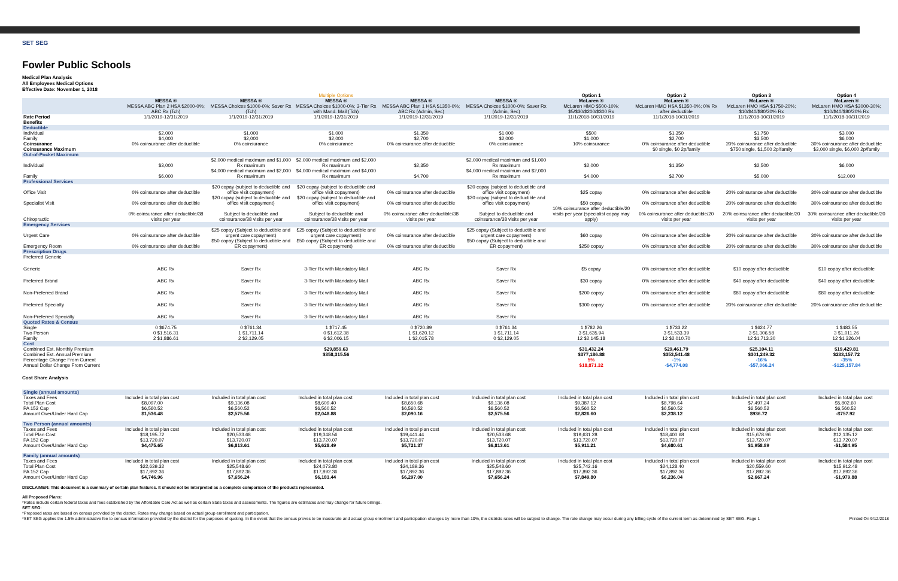SET SEG
Fowler Public Schools
Medical Plan Analysis
All Employees Medical Options
Effective Date: November 1, 2018
| | | | Multiple Options | | | Option 1 | Option 2 | Option 3 | Option 4 |
| --- | --- | --- | --- | --- | --- | --- | --- | --- | --- |
| | MESSA ® MESSA ABC Plan 2 HSA $2000-0%; ABC Rx (Tch) | MESSA ® MESSA Choices $1000-0%; Saver Rx (Tch) | MESSA ® MESSA Choices $1000-0%; 3-Tier Rx with Mand. Mail (Tch) | MESSA ® MESSA ABC Plan 1 HSA $1350-0%; ABC Rx (Admin, Sec) | MESSA ® MESSA Choices $1000-0%; Saver Rx (Admin, Sec) | McLaren ® McLaren HMO $500-10%; $5/$30/$200/$300 Rx | McLaren ® McLaren HMO HSA $1350-0%; 0% Rx after deductible | McLaren ® McLaren HMO HSA $1750-20%; $10/$40/$80/20% Rx | McLaren ® McLaren HMO HSA $3000-30%; $10/$40/$80/20% Rx |
| Rate Period | 1/1/2019-12/31/2019 | 1/1/2019-12/31/2019 | 1/1/2019-12/31/2019 | 1/1/2019-12/31/2019 | 1/1/2019-12/31/2019 | 11/1/2018-10/31/2019 | 11/1/2018-10/31/2019 | 11/1/2018-10/31/2019 | 11/1/2018-10/31/2019 |
| Benefits | | | | | | | | | |
| Deductible | | | | | | | | | |
| Individual | $2,000 | $1,000 | $1,000 | $1,350 | $1,000 | $500 | $1,350 | $1,750 | $3,000 |
| Family | $4,000 | $2,000 | $2,000 | $2,700 | $2,000 | $1,000 | $2,700 | $3,500 | $6,000 |
| Coinsurance | 0% coinsurance after deductible | 0% coinsurance | 0% coinsurance | 0% coinsurance after deductible | 0% coinsurance | 10% coinsurance | 0% coinsurance after deductible | 20% coinsurance after deductible | 30% coinsurance after deductible |
| Coinsurance Maximum | | | | | | | $0 single, $0 2p/family | $750 single, $1,500 2p/family | $3,000 single, $6,000 2p/family |
| Out-of-Pocket Maximum | | | | | | | | | |
| Individual | $3,000 | $2,000 medical maximum and $1,000 Rx maximum | $2,000 medical maximum and $2,000 Rx maximum | $2,350 | $2,000 medical maximum and $1,000 Rx maximum | $2,000 | $1,350 | $2,500 | $6,000 |
| Family | $6,000 | $4,000 medical maximum and $2,000 Rx maximum | $4,000 medical maximum and $4,000 Rx maximum | $4,700 | $4,000 medical maximum and $2,000 Rx maximum | $4,000 | $2,700 | $5,000 | $12,000 |
| Professional Services | | | | | | | | | |
| Office Visit | 0% coinsurance after deductible | $20 copay (subject to deductible and office visit copayment) | $20 copay (subject to deductible and office visit copayment) | 0% coinsurance after deductible | $20 copay (subject to deductible and office visit copayment) | $25 copay | 0% coinsurance after deductible | 20% coinsurance after deductible | 30% coinsurance after deductible |
| Specialist Visit | 0% coinsurance after deductible | $20 copay (subject to deductible and office visit copayment) | $20 copay (subject to deductible and office visit copayment) | 0% coinsurance after deductible | $20 copay (subject to deductible and office visit copayment) | $50 copay | 0% coinsurance after deductible | 20% coinsurance after deductible | 30% coinsurance after deductible |
| Chiropractic | 0% coinsurance after deductible/38 visits per year | Subject to deductible and coinsurance/38 visits per year | Subject to deductible and coinsurance/38 visits per year | 0% coinsurance after deductible/38 visits per year | Subject to deductible and coinsurance/38 visits per year | 10% coinsurance after deductible/20 visits per year (specialist copay may apply) | 0% coinsurance after deductible/20 visits per year | 20% coinsurance after deductible/20 visits per year | 30% coinsurance after deductible/20 visits per year |
| Emergency Services | | | | | | | | | |
| Urgent Care | 0% coinsurance after deductible | $25 copay (Subject to deductible and urgent care copayment) | $25 copay (Subject to deductible and urgent care copayment) | 0% coinsurance after deductible | $25 copay (Subject to deductible and urgent care copayment) | $60 copay | 0% coinsurance after deductible | 20% coinsurance after deductible | 30% coinsurance after deductible |
| Emergency Room | 0% coinsurance after deductible | $50 copay (Subject to deductible and ER copayment) | $50 copay (Subject to deductible and ER copayment) | 0% coinsurance after deductible | $50 copay (Subject to deductible and ER copayment) | $250 copay | 0% coinsurance after deductible | 20% coinsurance after deductible | 30% coinsurance after deductible |
| Prescription Drugs | | | | | | | | | |
| Preferred Generic | | | | | | | | | |
| Generic | ABC Rx | Saver Rx | 3-Tier Rx with Mandatory Mail | ABC Rx | Saver Rx | $5 copay | 0% coinsurance after deductible | $10 copay after deductible | $10 copay after deductible |
| Preferred Brand | ABC Rx | Saver Rx | 3-Tier Rx with Mandatory Mail | ABC Rx | Saver Rx | $30 copay | 0% coinsurance after deductible | $40 copay after deductible | $40 copay after deductible |
| Non-Preferred Brand | ABC Rx | Saver Rx | 3-Tier Rx with Mandatory Mail | ABC Rx | Saver Rx | $200 copay | 0% coinsurance after deductible | $80 copay after deductible | $80 copay after deductible |
| Preferred Specialty | ABC Rx | Saver Rx | 3-Tier Rx with Mandatory Mail | ABC Rx | Saver Rx | $300 copay | 0% coinsurance after deductible | 20% coinsurance after deductible | 20% coinsurance after deductible |
| Non-Preferred Specialty | ABC Rx | Saver Rx | 3-Tier Rx with Mandatory Mail | ABC Rx | Saver Rx | | | | |
| Quoted Rates & Census | | | | | | | | | |
| Single | 0 $674.75 | 0 $761.34 | 1 $717.45 | 0 $720.89 | 0 $761.34 | 1 $782.26 | 1 $733.22 | 1 $624.77 | 1 $483.55 |
| Two Person | 0 $1,516.31 | 1 $1,711.14 | 0 $1,612.38 | 1 $1,620.12 | 1 $1,711.14 | 3 $1,635.94 | 3 $1,533.39 | 3 $1,306.58 | 3 $1,011.26 |
| Family | 2 $1,886.61 | 2 $2,129.05 | 6 $2,006.15 | 1 $2,015.78 | 0 $2,129.05 | 12 $2,145.18 | 12 $2,010.70 | 12 $1,713.30 | 12 $1,326.04 |
| Cost | | | | | | | | | |
| Combined Est. Monthly Premium | $29,859.63 | | | | | $31,432.24 | $29,461.79 | $25,104.11 | $19,429.81 |
| Combined Est. Annual Premium | $358,315.56 | | | | | $377,186.88 | $353,541.48 | $301,249.32 | $233,157.72 |
| Percentage Change From Current | | | | | | 5% | -1% | -16% | -35% |
| Annual Dollar Change From Current | | | | | | $18,871.32 | -$4,774.08 | -$57,066.24 | -$125,157.84 |
Cost Share Analysis
| Single (annual amounts) | | | | | | | | | |
| Taxes and Fees | Included in total plan cost | Included in total plan cost | Included in total plan cost | Included in total plan cost | Included in total plan cost | Included in total plan cost | Included in total plan cost | Included in total plan cost | Included in total plan cost |
| Total Plan Cost | $8,097.00 | $9,136.08 | $8,609.40 | $8,650.68 | $9,136.08 | $9,387.12 | $8,798.64 | $7,497.24 | $5,802.60 |
| PA 152 Cap | $6,560.52 | $6,560.52 | $6,560.52 | $6,560.52 | $6,560.52 | $6,560.52 | $6,560.52 | $6,560.52 | $6,560.52 |
| Amount Over/Under Hard Cap | $1,536.48 | $2,575.56 | $2,048.88 | $2,090.16 | $2,575.56 | $2,826.60 | $2,238.12 | $936.72 | -$757.92 |
| Two Person (annual amounts) | | | | | | | | | |
| Taxes and Fees | Included in total plan cost | Included in total plan cost | Included in total plan cost | Included in total plan cost | Included in total plan cost | Included in total plan cost | Included in total plan cost | Included in total plan cost | Included in total plan cost |
| Total Plan Cost | $18,195.72 | $20,533.68 | $19,348.56 | $19,441.44 | $20,533.68 | $19,631.28 | $18,400.68 | $15,678.96 | $12,135.12 |
| PA 152 Cap | $13,720.07 | $13,720.07 | $13,720.07 | $13,720.07 | $13,720.07 | $13,720.07 | $13,720.07 | $13,720.07 | $13,720.07 |
| Amount Over/Under Hard Cap | $4,475.65 | $6,813.61 | $5,628.49 | $5,721.37 | $6,813.61 | $5,911.21 | $4,680.61 | $1,958.89 | -$1,584.95 |
| Family (annual amounts) | | | | | | | | | |
| Taxes and Fees | Included in total plan cost | Included in total plan cost | Included in total plan cost | Included in total plan cost | Included in total plan cost | Included in total plan cost | Included in total plan cost | Included in total plan cost | Included in total plan cost |
| Total Plan Cost | $22,639.32 | $25,548.60 | $24,073.80 | $24,189.36 | $25,548.60 | $25,742.16 | $24,128.40 | $20,559.60 | $15,912.48 |
| PA 152 Cap | $17,892.36 | $17,892.36 | $17,892.36 | $17,892.36 | $17,892.36 | $17,892.36 | $17,892.36 | $17,892.36 | $17,892.36 |
| Amount Over/Under Hard Cap | $4,746.96 | $7,656.24 | $6,181.44 | $6,297.00 | $7,656.24 | $7,849.80 | $6,236.04 | $2,667.24 | -$1,979.88 |
DISCLAIMER: This document is a summary of certain plan features. It should not be interpreted as a complete comparison of the products represented.
All Proposed Plans:
*Rates include certain federal taxes and fees established by the Affordable Care Act as well as certain State taxes and assessments. The figures are estimates and may change for future billings.
SET SEG:
*Proposed rates are based on census provided by the district. Rates may change based on actual group enrollment and participation.
*SET SEG applies the 1.5% administrative fee to census information provided by the district for the purposes of quoting. In the event that the census proves to be inaccurate and actual group enrollment and participation changes by more than 10%, the districts rates will be subject to change. The rate change may occur during any billing cycle of the current term as determined by SET SEG. Page 1 Printed On 9/12/2018